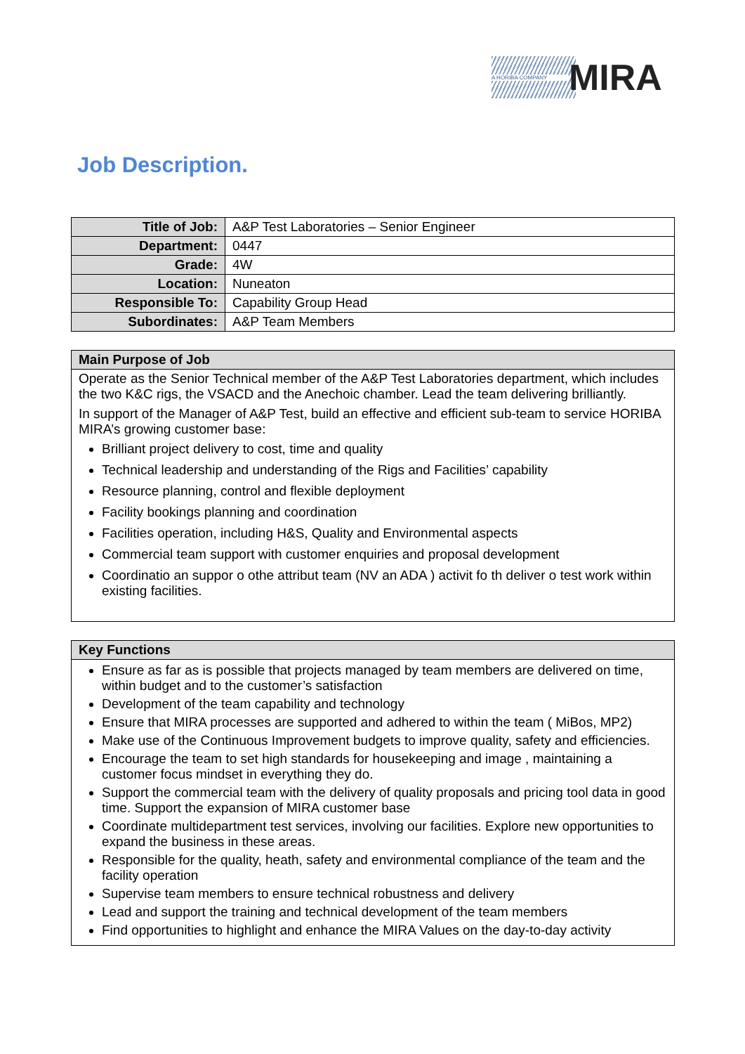A HORIBA COMPANY MIRA
Job Description.
| Title of Job: | A&P Test Laboratories – Senior Engineer |
| Department: | 0447 |
| Grade: | 4W |
| Location: | Nuneaton |
| Responsible To: | Capability Group Head |
| Subordinates: | A&P Team Members |
Main Purpose of Job
Operate as the Senior Technical member of the A&P Test Laboratories department, which includes the two K&C rigs, the VSACD and the Anechoic chamber. Lead the team delivering brilliantly.
In support of the Manager of A&P Test, build an effective and efficient sub-team to service HORIBA MIRA’s growing customer base:
Brilliant project delivery to cost, time and quality
Technical leadership and understanding of the Rigs and Facilities’ capability
Resource planning, control and flexible deployment
Facility bookings planning and coordination
Facilities operation, including H&S, Quality and Environmental aspects
Commercial team support with customer enquiries and proposal development
Coordinatio an suppor o othe attribut team (NV an ADA ) activit fo th deliver o test work within existing facilities.
Key Functions
Ensure as far as is possible that projects managed by team members are delivered on time, within budget and to the customer’s satisfaction
Development of the team capability and technology
Ensure that MIRA processes are supported and adhered to within the team ( MiBos, MP2)
Make use of the Continuous Improvement budgets to improve quality, safety and efficiencies.
Encourage the team to set high standards for housekeeping and image , maintaining a customer focus mindset in everything they do.
Support the commercial team with the delivery of quality proposals and pricing tool data in good time. Support the expansion of MIRA customer base
Coordinate multidepartment test services, involving our facilities. Explore new opportunities to expand the business in these areas.
Responsible for the quality, heath, safety and environmental compliance of the team and the facility operation
Supervise team members to ensure technical robustness and delivery
Lead and support the training and technical development of the team members
Find opportunities to highlight and enhance the MIRA Values on the day-to-day activity